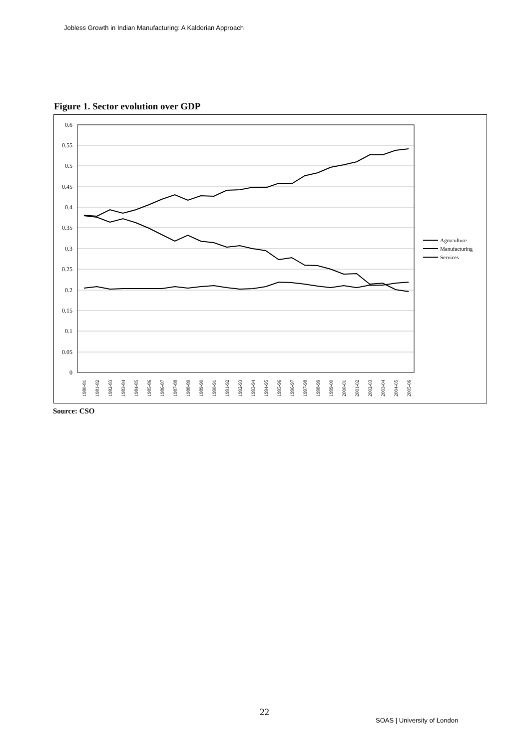Jobless Growth in Indian Manufacturing: A Kaldorian Approach
Figure 1. Sector evolution over GDP
0.6
0.55
0.5
0.45
0.4
0.35
0.3
0.25
0.2
0.15
0.1
0.05
0
Agroculture
Manufacturing
Services
1980-81
1981-82
1982-83
1983-84
1984-85
1985-86
1986-87
1987-88
1988-89
1989-90
1990-91
1991-92
1992-93
1993-94
1994-95
1995-96
1996-97
1997-98
1998-99
1999-00
2000-01
2001-02
2002-03
2003-04
2004-05
2005-06
Source: CSO
22
SOAS | University of London